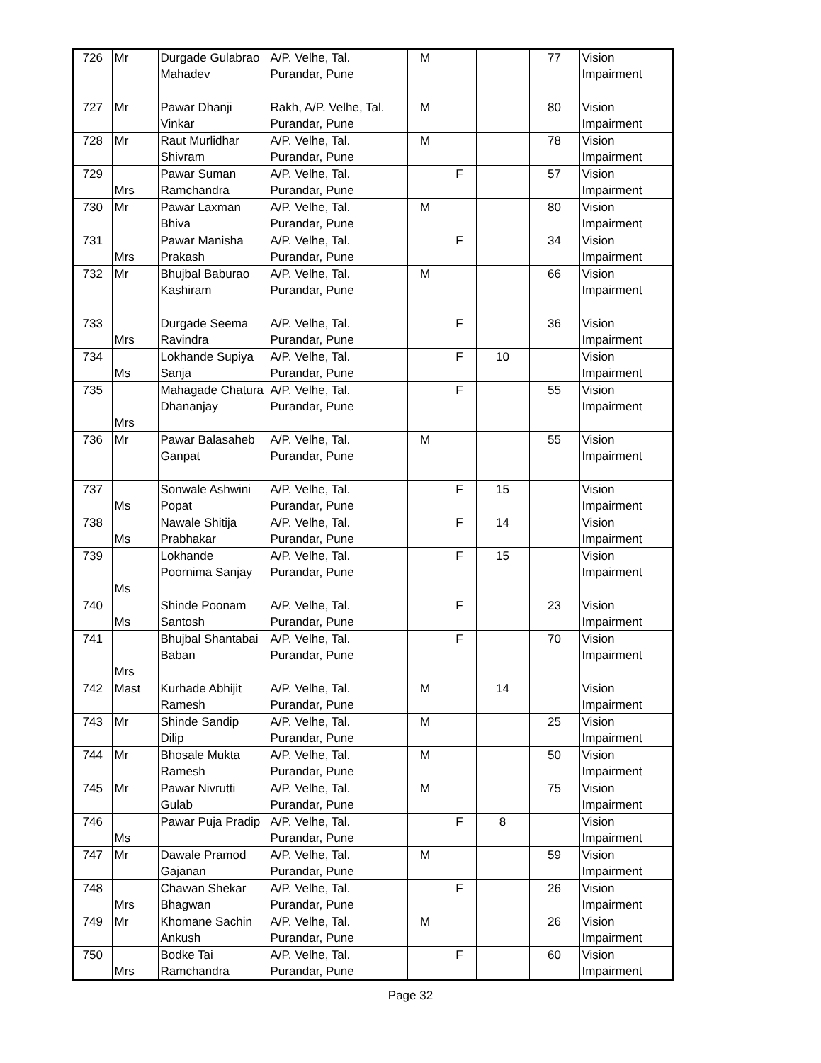| 726 | Mr | Durgade Gulabrao Mahadev | A/P. Velhe, Tal. Purandar, Pune | M | | | 77 | Vision Impairment |
| 727 | Mr | Pawar Dhanji Vinkar | Rakh, A/P. Velhe, Tal. Purandar, Pune | M | | | 80 | Vision Impairment |
| 728 | Mr | Raut Murlidhar Shivram | A/P. Velhe, Tal. Purandar, Pune | M | | | 78 | Vision Impairment |
| 729 | Mrs | Pawar Suman Ramchandra | A/P. Velhe, Tal. Purandar, Pune | | F | | 57 | Vision Impairment |
| 730 | Mr | Pawar Laxman Bhiva | A/P. Velhe, Tal. Purandar, Pune | M | | | 80 | Vision Impairment |
| 731 | Mrs | Pawar Manisha Prakash | A/P. Velhe, Tal. Purandar, Pune | | F | | 34 | Vision Impairment |
| 732 | Mr | Bhujbal Baburao Kashiram | A/P. Velhe, Tal. Purandar, Pune | M | | | 66 | Vision Impairment |
| 733 | Mrs | Durgade Seema Ravindra | A/P. Velhe, Tal. Purandar, Pune | | F | | 36 | Vision Impairment |
| 734 | Ms | Lokhande Supiya Sanja | A/P. Velhe, Tal. Purandar, Pune | | F | 10 | | Vision Impairment |
| 735 | Mrs | Mahagade Chatura Dhananjay | A/P. Velhe, Tal. Purandar, Pune | | F | | 55 | Vision Impairment |
| 736 | Mr | Pawar Balasaheb Ganpat | A/P. Velhe, Tal. Purandar, Pune | M | | | 55 | Vision Impairment |
| 737 | Ms | Sonwale Ashwini Popat | A/P. Velhe, Tal. Purandar, Pune | | F | 15 | | Vision Impairment |
| 738 | Ms | Nawale Shitija Prabhakar | A/P. Velhe, Tal. Purandar, Pune | | F | 14 | | Vision Impairment |
| 739 | Ms | Lokhande Poornima Sanjay | A/P. Velhe, Tal. Purandar, Pune | | F | 15 | | Vision Impairment |
| 740 | Ms | Shinde Poonam Santosh | A/P. Velhe, Tal. Purandar, Pune | | F | | 23 | Vision Impairment |
| 741 | Mrs | Bhujbal Shantabai Baban | A/P. Velhe, Tal. Purandar, Pune | | F | | 70 | Vision Impairment |
| 742 | Mast | Kurhade Abhijit Ramesh | A/P. Velhe, Tal. Purandar, Pune | M | | 14 | | Vision Impairment |
| 743 | Mr | Shinde Sandip Dilip | A/P. Velhe, Tal. Purandar, Pune | M | | | 25 | Vision Impairment |
| 744 | Mr | Bhosale Mukta Ramesh | A/P. Velhe, Tal. Purandar, Pune | M | | | 50 | Vision Impairment |
| 745 | Mr | Pawar Nivrutti Gulab | A/P. Velhe, Tal. Purandar, Pune | M | | | 75 | Vision Impairment |
| 746 | Ms | Pawar Puja Pradip | A/P. Velhe, Tal. Purandar, Pune | | F | 8 | | Vision Impairment |
| 747 | Mr | Dawale Pramod Gajanan | A/P. Velhe, Tal. Purandar, Pune | M | | | 59 | Vision Impairment |
| 748 | Mrs | Chawan Shekar Bhagwan | A/P. Velhe, Tal. Purandar, Pune | | F | | 26 | Vision Impairment |
| 749 | Mr | Khomane Sachin Ankush | A/P. Velhe, Tal. Purandar, Pune | M | | | 26 | Vision Impairment |
| 750 | Mrs | Bodke Tai Ramchandra | A/P. Velhe, Tal. Purandar, Pune | | F | | 60 | Vision Impairment |
Page 32